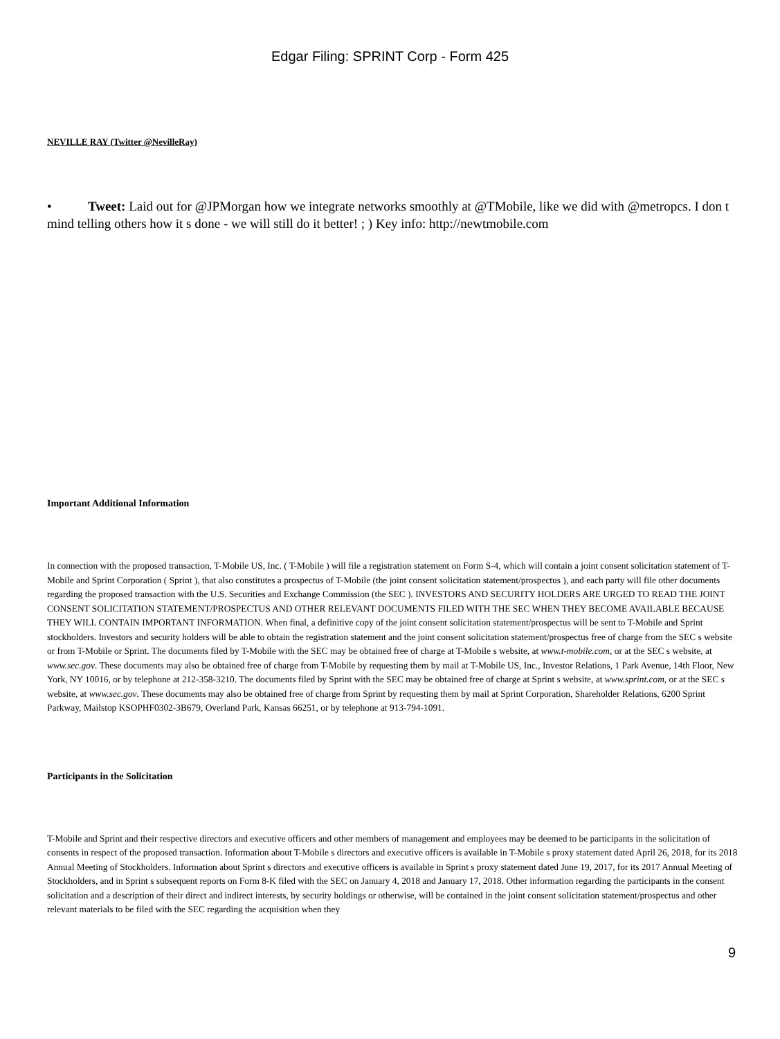Edgar Filing: SPRINT Corp - Form 425
NEVILLE RAY (Twitter @NevilleRay)
• Tweet: Laid out for @JPMorgan how we integrate networks smoothly at @TMobile, like we did with @metropcs. I don t mind telling others how it s done - we will still do it better! ; ) Key info: http://newtmobile.com
Important Additional Information
In connection with the proposed transaction, T-Mobile US, Inc. ( T-Mobile ) will file a registration statement on Form S-4, which will contain a joint consent solicitation statement of T-Mobile and Sprint Corporation ( Sprint ), that also constitutes a prospectus of T-Mobile (the joint consent solicitation statement/prospectus ), and each party will file other documents regarding the proposed transaction with the U.S. Securities and Exchange Commission (the SEC ). INVESTORS AND SECURITY HOLDERS ARE URGED TO READ THE JOINT CONSENT SOLICITATION STATEMENT/PROSPECTUS AND OTHER RELEVANT DOCUMENTS FILED WITH THE SEC WHEN THEY BECOME AVAILABLE BECAUSE THEY WILL CONTAIN IMPORTANT INFORMATION. When final, a definitive copy of the joint consent solicitation statement/prospectus will be sent to T-Mobile and Sprint stockholders. Investors and security holders will be able to obtain the registration statement and the joint consent solicitation statement/prospectus free of charge from the SEC s website or from T-Mobile or Sprint. The documents filed by T-Mobile with the SEC may be obtained free of charge at T-Mobile s website, at www.t-mobile.com, or at the SEC s website, at www.sec.gov. These documents may also be obtained free of charge from T-Mobile by requesting them by mail at T-Mobile US, Inc., Investor Relations, 1 Park Avenue, 14th Floor, New York, NY 10016, or by telephone at 212-358-3210. The documents filed by Sprint with the SEC may be obtained free of charge at Sprint s website, at www.sprint.com, or at the SEC s website, at www.sec.gov. These documents may also be obtained free of charge from Sprint by requesting them by mail at Sprint Corporation, Shareholder Relations, 6200 Sprint Parkway, Mailstop KSOPHF0302-3B679, Overland Park, Kansas 66251, or by telephone at 913-794-1091.
Participants in the Solicitation
T-Mobile and Sprint and their respective directors and executive officers and other members of management and employees may be deemed to be participants in the solicitation of consents in respect of the proposed transaction. Information about T-Mobile s directors and executive officers is available in T-Mobile s proxy statement dated April 26, 2018, for its 2018 Annual Meeting of Stockholders. Information about Sprint s directors and executive officers is available in Sprint s proxy statement dated June 19, 2017, for its 2017 Annual Meeting of Stockholders, and in Sprint s subsequent reports on Form 8-K filed with the SEC on January 4, 2018 and January 17, 2018. Other information regarding the participants in the consent solicitation and a description of their direct and indirect interests, by security holdings or otherwise, will be contained in the joint consent solicitation statement/prospectus and other relevant materials to be filed with the SEC regarding the acquisition when they
9